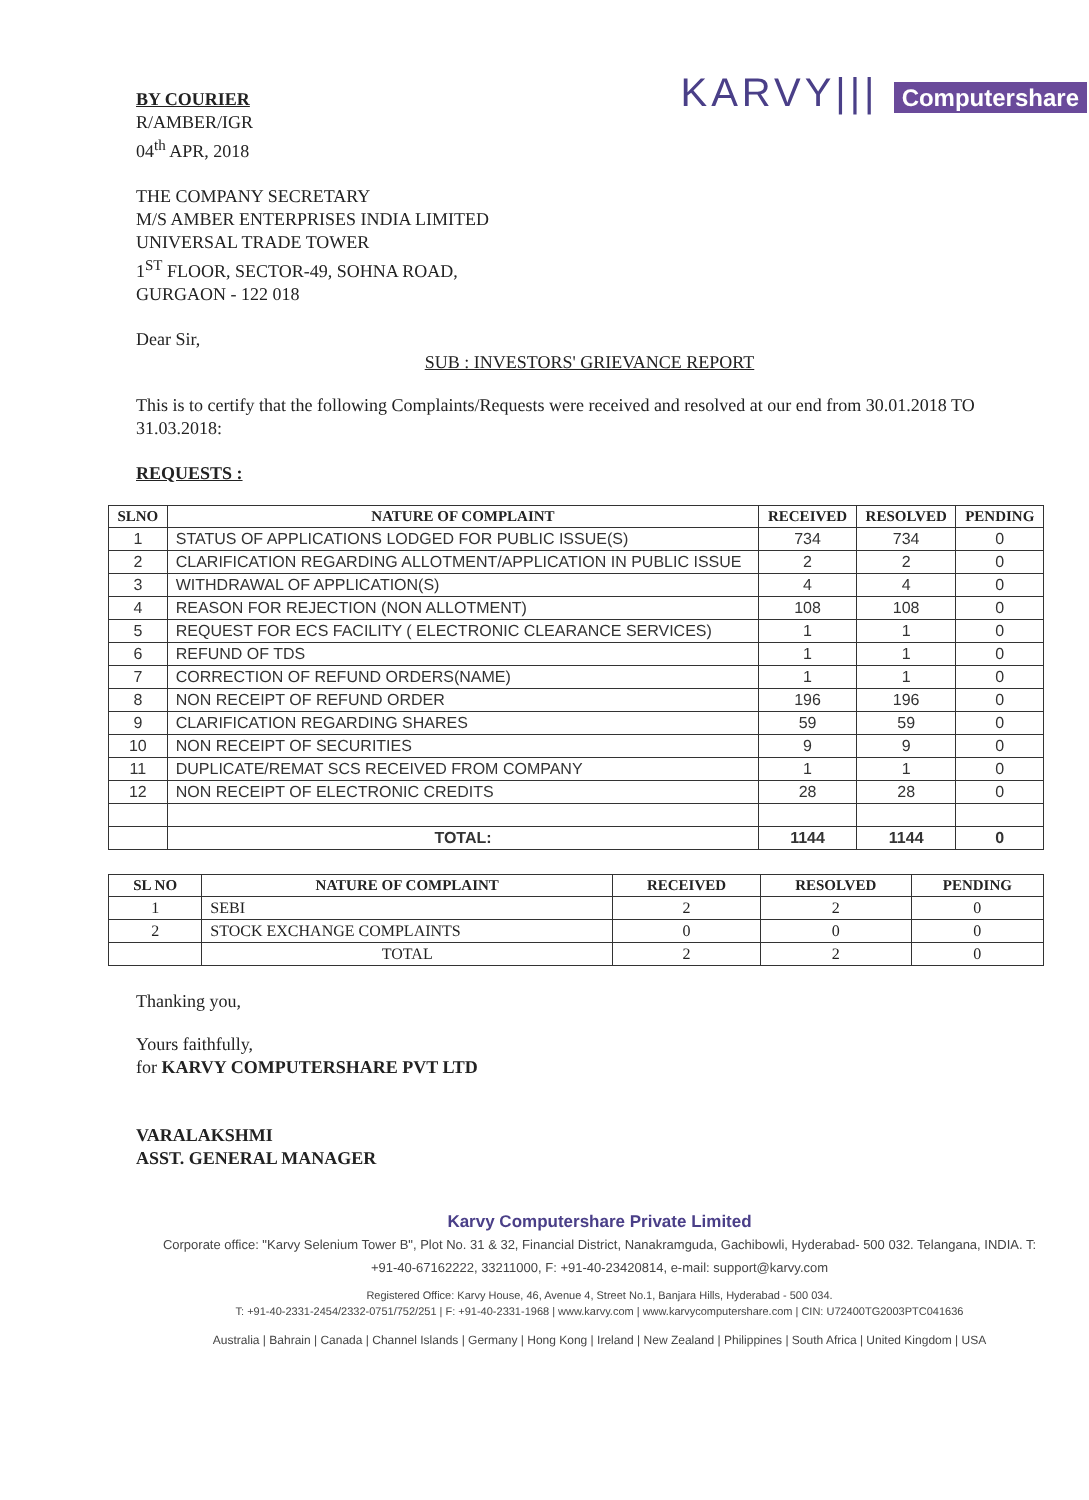BY COURIER
R/AMBER/IGR
04<sup>th</sup> APR, 2018
KARVY||| Computershare
THE COMPANY SECRETARY
M/S AMBER ENTERPRISES INDIA LIMITED
UNIVERSAL TRADE TOWER
1<sup>ST</sup> FLOOR, SECTOR-49, SOHNA ROAD,
GURGAON - 122 018
Dear Sir,
SUB : INVESTORS' GRIEVANCE REPORT
This is to certify that the following Complaints/Requests were received and resolved at our end from 30.01.2018 TO 31.03.2018:
REQUESTS :
| SLNO | NATURE OF COMPLAINT | RECEIVED | RESOLVED | PENDING |
| --- | --- | --- | --- | --- |
| 1 | STATUS OF APPLICATIONS LODGED FOR PUBLIC ISSUE(S) | 734 | 734 | 0 |
| 2 | CLARIFICATION REGARDING ALLOTMENT/APPLICATION IN PUBLIC ISSUE | 2 | 2 | 0 |
| 3 | WITHDRAWAL OF APPLICATION(S) | 4 | 4 | 0 |
| 4 | REASON FOR REJECTION (NON ALLOTMENT) | 108 | 108 | 0 |
| 5 | REQUEST FOR ECS FACILITY ( ELECTRONIC CLEARANCE SERVICES) | 1 | 1 | 0 |
| 6 | REFUND OF TDS | 1 | 1 | 0 |
| 7 | CORRECTION OF REFUND ORDERS(NAME) | 1 | 1 | 0 |
| 8 | NON RECEIPT OF REFUND ORDER | 196 | 196 | 0 |
| 9 | CLARIFICATION REGARDING SHARES | 59 | 59 | 0 |
| 10 | NON RECEIPT OF SECURITIES | 9 | 9 | 0 |
| 11 | DUPLICATE/REMAT SCS RECEIVED FROM COMPANY | 1 | 1 | 0 |
| 12 | NON RECEIPT OF ELECTRONIC CREDITS | 28 | 28 | 0 |
| | TOTAL: | 1144 | 1144 | 0 |
| SL NO | NATURE OF COMPLAINT | RECEIVED | RESOLVED | PENDING |
| --- | --- | --- | --- | --- |
| 1 | SEBI | 2 | 2 | 0 |
| 2 | STOCK EXCHANGE COMPLAINTS | 0 | 0 | 0 |
| | TOTAL | 2 | 2 | 0 |
Thanking you,
Yours faithfully,
for KARVY COMPUTERSHARE PVT LTD
VARALAKSHMI
ASST. GENERAL MANAGER
Karvy Computershare Private Limited
Corporate office: "Karvy Selenium Tower B", Plot No. 31 & 32, Financial District, Nanakramguda, Gachibowli, Hyderabad- 500 032. Telangana, INDIA. T: +91-40-67162222, 33211000, F: +91-40-23420814, e-mail: support@karvy.com
Registered Office: Karvy House, 46, Avenue 4, Street No.1, Banjara Hills, Hyderabad - 500 034.
T: +91-40-2331-2454/2332-0751/752/251 | F: +91-40-2331-1968 | www.karvy.com | www.karvycomputershare.com | CIN: U72400TG2003PTC041636
Australia | Bahrain | Canada | Channel Islands | Germany | Hong Kong | Ireland | New Zealand | Philippines | South Africa | United Kingdom | USA